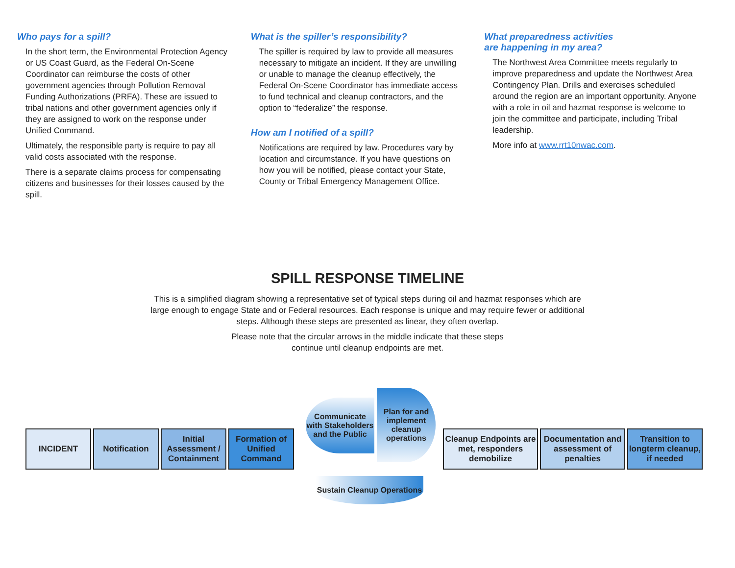Who pays for a spill?
In the short term, the Environmental Protection Agency or US Coast Guard, as the Federal On-Scene Coordinator can reimburse the costs of other government agencies through Pollution Removal Funding Authorizations (PRFA). These are issued to tribal nations and other government agencies only if they are assigned to work on the response under Unified Command.
Ultimately, the responsible party is require to pay all valid costs associated with the response.
There is a separate claims process for compensating citizens and businesses for their losses caused by the spill.
What is the spiller’s responsibility?
The spiller is required by law to provide all measures necessary to mitigate an incident. If they are unwilling or unable to manage the cleanup effectively, the Federal On-Scene Coordinator has immediate access to fund technical and cleanup contractors, and the option to “federalize” the response.
How am I notified of a spill?
Notifications are required by law. Procedures vary by location and circumstance. If you have questions on how you will be notified, please contact your State, County or Tribal Emergency Management Office.
What preparedness activities
are happening in my area?
The Northwest Area Committee meets regularly to improve preparedness and update the Northwest Area Contingency Plan. Drills and exercises scheduled around the region are an important opportunity. Anyone with a role in oil and hazmat response is welcome to join the committee and participate, including Tribal leadership.
More info at www.rrt10nwac.com.
SPILL RESPONSE TIMELINE
This is a simplified diagram showing a representative set of typical steps during oil and hazmat responses which are large enough to engage State and or Federal resources. Each response is unique and may require fewer or additional steps. Although these steps are presented as linear, they often overlap.
Please note that the circular arrows in the middle indicate that these steps continue until cleanup endpoints are met.
INCIDENT Notification
Initial Assessment / Containment
Formation of Unified Command
Communicate with Stakeholders and the Public
Plan for and implement cleanup operations
Sustain Cleanup Operations
Cleanup Endpoints are met, responders demobilize
Documentation and assessment of penalties
Transition to longterm cleanup, if needed